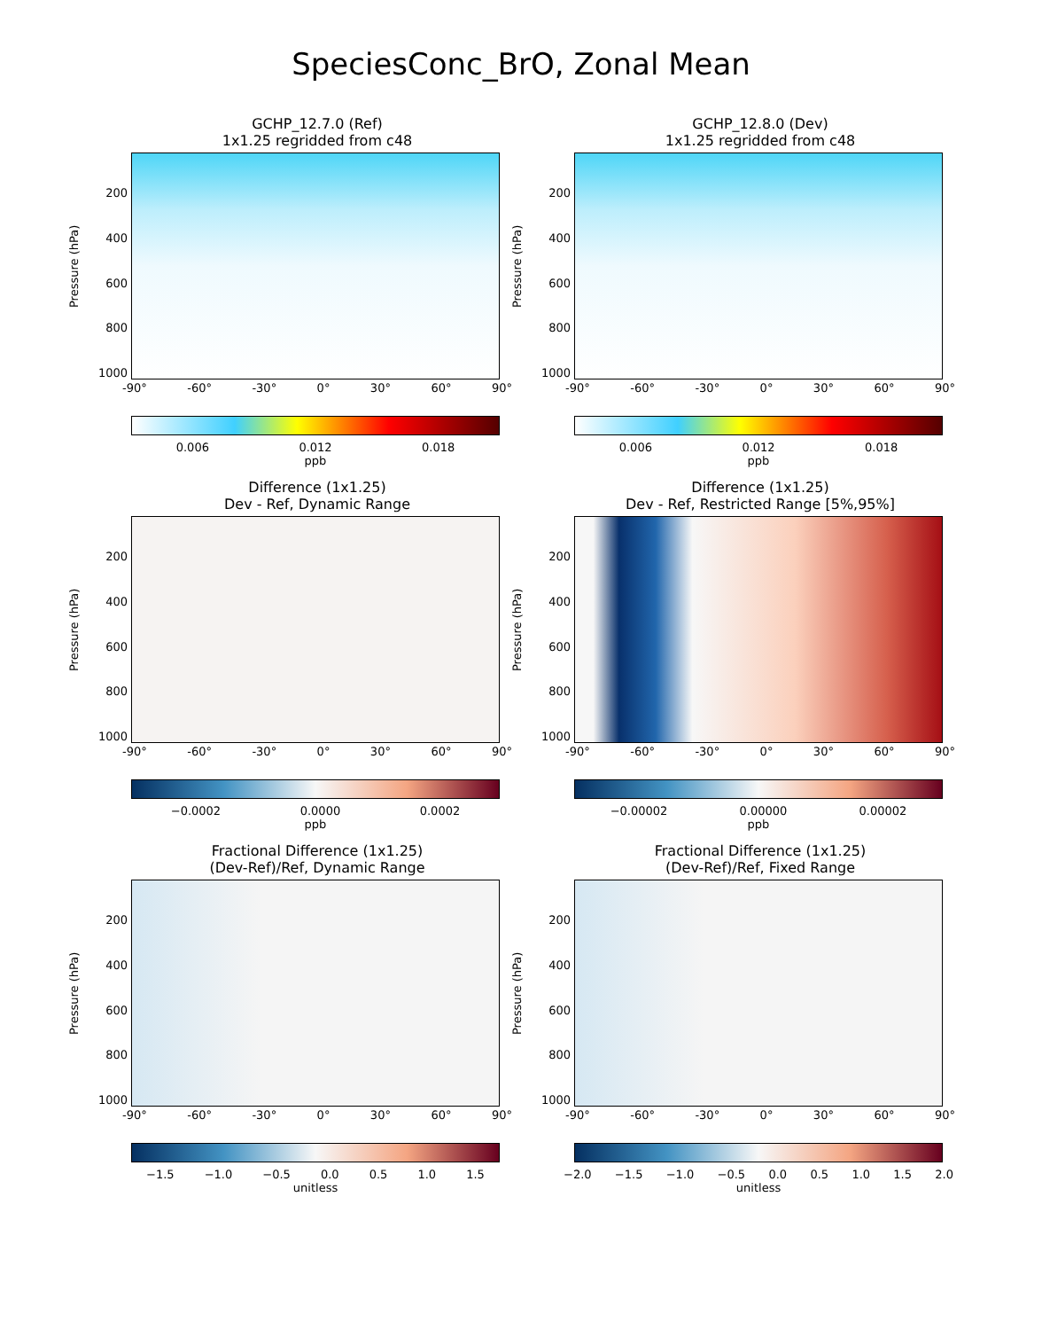SpeciesConc_BrO, Zonal Mean
GCHP_12.7.0 (Ref)
1x1.25 regridded from c48
Pressure (hPa)
200
400
600
800
1000
-90° -60° -30° 0° 30° 60° 90°
0.006 0.012 0.018
ppb
GCHP_12.8.0 (Dev)
1x1.25 regridded from c48
Pressure (hPa)
200
400
600
800
1000
-90° -60° -30° 0° 30° 60° 90°
0.006 0.012 0.018
ppb
Difference (1x1.25)
Dev - Ref, Dynamic Range
Pressure (hPa)
200
400
600
800
1000
-90° -60° -30° 0° 30° 60° 90°
−0.0002 0.0000 0.0002
ppb
Difference (1x1.25)
Dev - Ref, Restricted Range [5%,95%]
Pressure (hPa)
200
400
600
800
1000
-90° -60° -30° 0° 30° 60° 90°
−0.00002 0.00000 0.00002
ppb
Fractional Difference (1x1.25)
(Dev-Ref)/Ref, Dynamic Range
Pressure (hPa)
200
400
600
800
1000
-90° -60° -30° 0° 30° 60° 90°
−1.5 −1.0 −0.5 0.0 0.5 1.0 1.5
unitless
Fractional Difference (1x1.25)
(Dev-Ref)/Ref, Fixed Range
Pressure (hPa)
200
400
600
800
1000
-90° -60° -30° 0° 30° 60° 90°
−2.0 −1.5 −1.0 −0.5 0.0 0.5 1.0 1.5 2.0
unitless